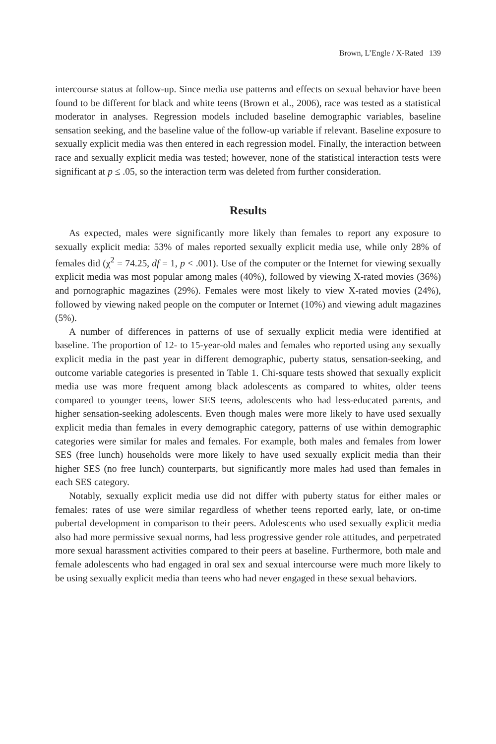Brown, L’Engle / X-Rated 139
intercourse status at follow-up. Since media use patterns and effects on sexual behavior have been found to be different for black and white teens (Brown et al., 2006), race was tested as a statistical moderator in analyses. Regression models included baseline demographic variables, baseline sensation seeking, and the baseline value of the follow-up variable if relevant. Baseline exposure to sexually explicit media was then entered in each regression model. Finally, the interaction between race and sexually explicit media was tested; however, none of the statistical interaction tests were significant at p ≤ .05, so the interaction term was deleted from further consideration.
Results
As expected, males were significantly more likely than females to report any exposure to sexually explicit media: 53% of males reported sexually explicit media use, while only 28% of females did (χ<sup>2</sup> = 74.25, df = 1, p < .001). Use of the computer or the Internet for viewing sexually explicit media was most popular among males (40%), followed by viewing X-rated movies (36%) and pornographic magazines (29%). Females were most likely to view X-rated movies (24%), followed by viewing naked people on the computer or Internet (10%) and viewing adult magazines (5%).
A number of differences in patterns of use of sexually explicit media were identified at baseline. The proportion of 12- to 15-year-old males and females who reported using any sexually explicit media in the past year in different demographic, puberty status, sensation-seeking, and outcome variable categories is presented in Table 1. Chi-square tests showed that sexually explicit media use was more frequent among black adolescents as compared to whites, older teens compared to younger teens, lower SES teens, adolescents who had less-educated parents, and higher sensation-seeking adolescents. Even though males were more likely to have used sexually explicit media than females in every demographic category, patterns of use within demographic categories were similar for males and females. For example, both males and females from lower SES (free lunch) households were more likely to have used sexually explicit media than their higher SES (no free lunch) counterparts, but significantly more males had used than females in each SES category.
Notably, sexually explicit media use did not differ with puberty status for either males or females: rates of use were similar regardless of whether teens reported early, late, or on-time pubertal development in comparison to their peers. Adolescents who used sexually explicit media also had more permissive sexual norms, had less progressive gender role attitudes, and perpetrated more sexual harassment activities compared to their peers at baseline. Furthermore, both male and female adolescents who had engaged in oral sex and sexual intercourse were much more likely to be using sexually explicit media than teens who had never engaged in these sexual behaviors.